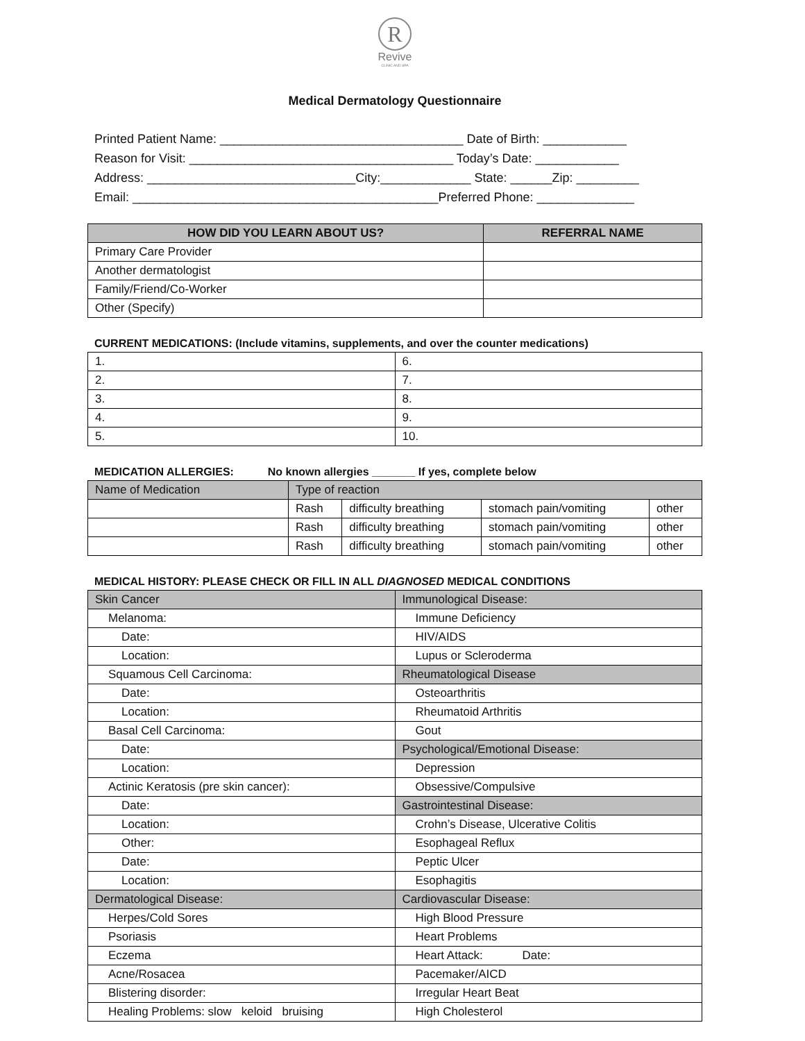R
Revive
CLINIC AND SPA
Medical Dermatology Questionnaire
Printed Patient Name: ___________________________________ Date of Birth: ____________ Reason for Visit: ______________________________________ Today’s Date: ____________ Address: ______________________________City:_____________ State: ______Zip: _________ Email: ____________________________________________Preferred Phone: ______________
| HOW DID YOU LEARN ABOUT US? | REFERRAL NAME |
| --- | --- |
| Primary Care Provider | |
| Another dermatologist | |
| Family/Friend/Co-Worker | |
| Other (Specify) | |
CURRENT MEDICATIONS: (Include vitamins, supplements, and over the counter medications)
| 1. | 6. |
| 2. | 7. |
| 3. | 8. |
| 4. | 9. |
| 5. | 10. |
MEDICATION ALLERGIES: No known allergies _______ If yes, complete below
| Name of Medication | Type of reaction | | | |
| | Rash | difficulty breathing | stomach pain/vomiting | other |
| | Rash | difficulty breathing | stomach pain/vomiting | other |
| | Rash | difficulty breathing | stomach pain/vomiting | other |
MEDICAL HISTORY: PLEASE CHECK OR FILL IN ALL DIAGNOSED MEDICAL CONDITIONS
| Skin Cancer | Immunological Disease: |
| Melanoma: | Immune Deficiency |
| Date: | HIV/AIDS |
| Location: | Lupus or Scleroderma |
| Squamous Cell Carcinoma: | Rheumatological Disease |
| Date: | Osteoarthritis |
| Location: | Rheumatoid Arthritis |
| Basal Cell Carcinoma: | Gout |
| Date: | Psychological/Emotional Disease: |
| Location: | Depression |
| Actinic Keratosis (pre skin cancer): | Obsessive/Compulsive |
| Date: | Gastrointestinal Disease: |
| Location: | Crohn’s Disease, Ulcerative Colitis |
| Other: | Esophageal Reflux |
| Date: | Peptic Ulcer |
| Location: | Esophagitis |
| Dermatological Disease: | Cardiovascular Disease: |
| Herpes/Cold Sores | High Blood Pressure |
| Psoriasis | Heart Problems |
| Eczema | Heart Attack: Date: |
| Acne/Rosacea | Pacemaker/AICD |
| Blistering disorder: | Irregular Heart Beat |
| Healing Problems: slow keloid bruising | High Cholesterol |